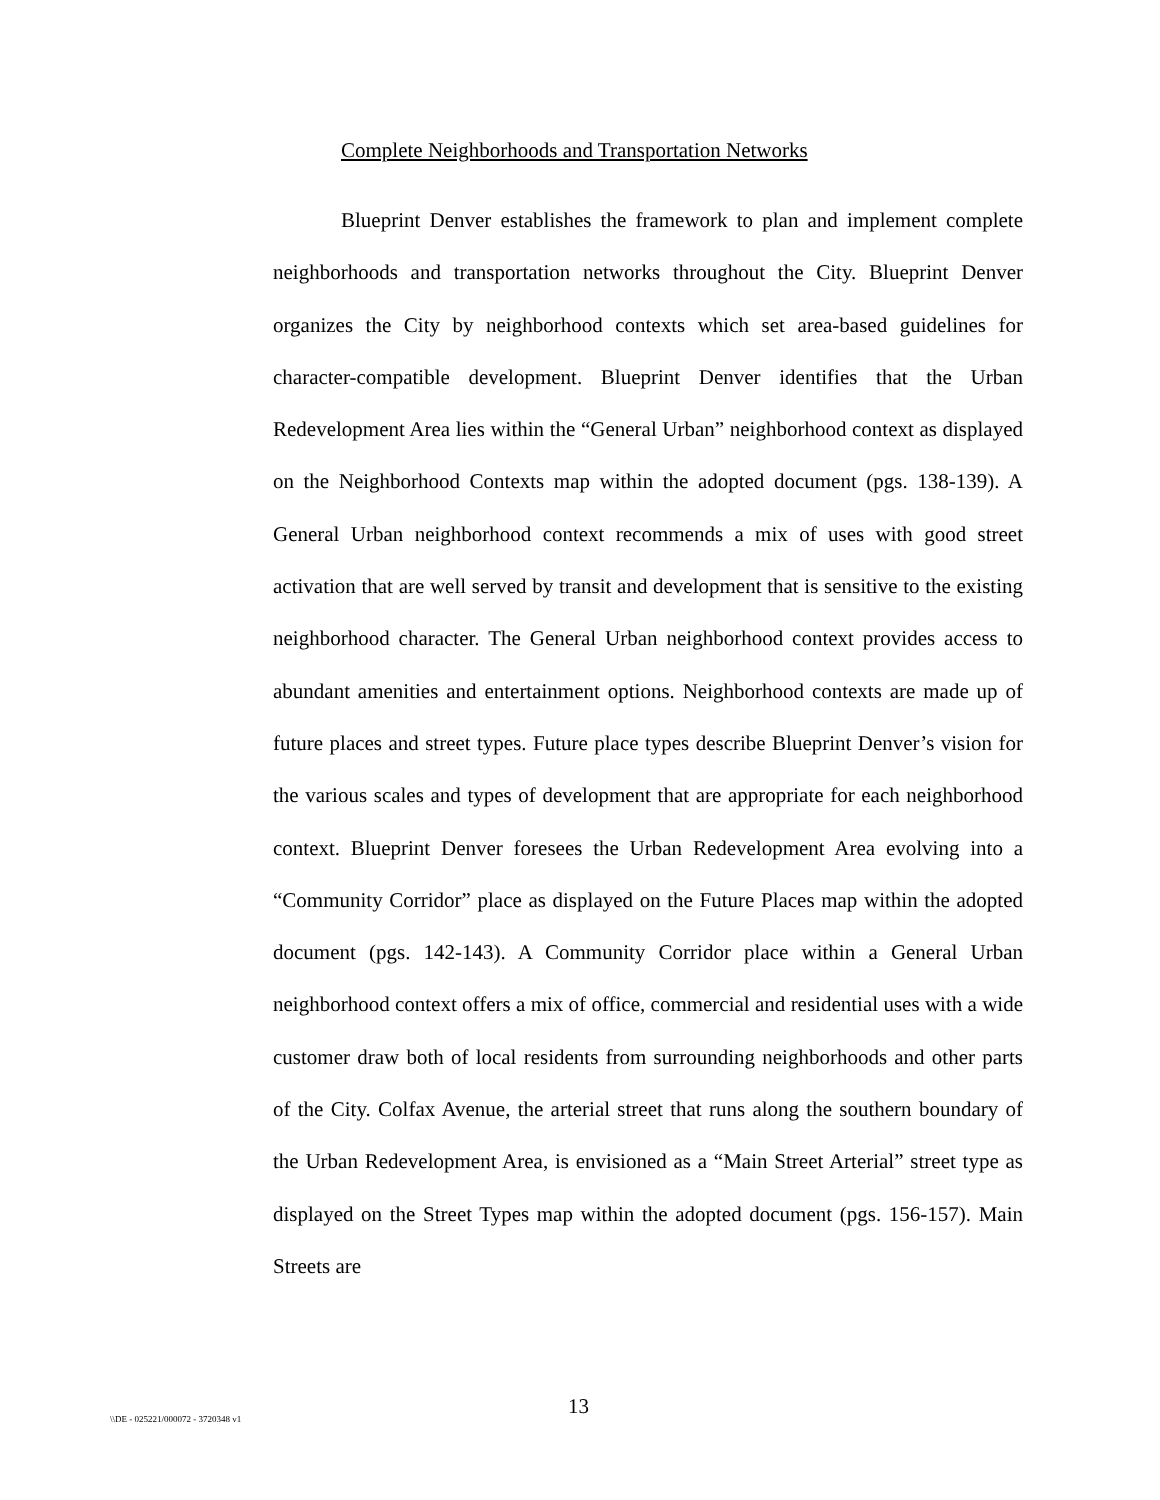Complete Neighborhoods and Transportation Networks
Blueprint Denver establishes the framework to plan and implement complete neighborhoods and transportation networks throughout the City. Blueprint Denver organizes the City by neighborhood contexts which set area-based guidelines for character-compatible development. Blueprint Denver identifies that the Urban Redevelopment Area lies within the “General Urban” neighborhood context as displayed on the Neighborhood Contexts map within the adopted document (pgs. 138-139). A General Urban neighborhood context recommends a mix of uses with good street activation that are well served by transit and development that is sensitive to the existing neighborhood character. The General Urban neighborhood context provides access to abundant amenities and entertainment options. Neighborhood contexts are made up of future places and street types. Future place types describe Blueprint Denver’s vision for the various scales and types of development that are appropriate for each neighborhood context. Blueprint Denver foresees the Urban Redevelopment Area evolving into a “Community Corridor” place as displayed on the Future Places map within the adopted document (pgs. 142-143). A Community Corridor place within a General Urban neighborhood context offers a mix of office, commercial and residential uses with a wide customer draw both of local residents from surrounding neighborhoods and other parts of the City. Colfax Avenue, the arterial street that runs along the southern boundary of the Urban Redevelopment Area, is envisioned as a “Main Street Arterial” street type as displayed on the Street Types map within the adopted document (pgs. 156-157). Main Streets are
13
\\DE - 025221/000072 - 3720348 v1